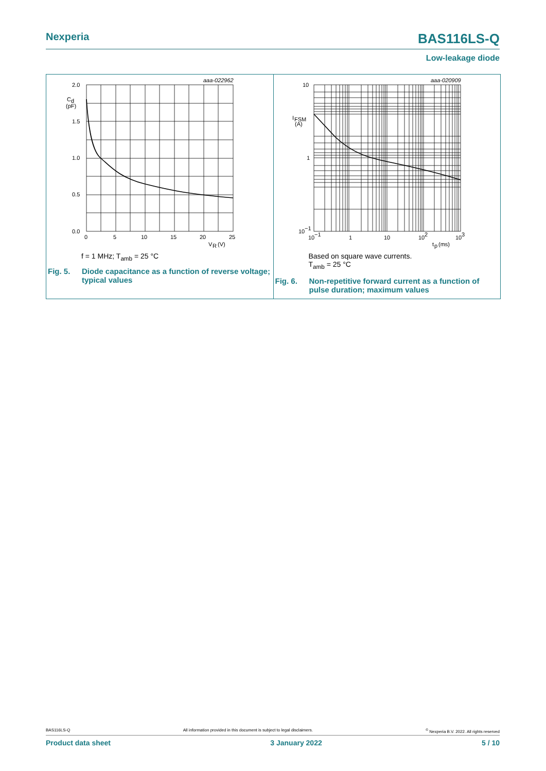Nexperia
BAS116LS-Q
Low-leakage diode
2.0
1.5
1.0
0.5
0.0
C
d
(pF)
aaa-022962
0
5
10
15
20
25
V
R
(V)
f = 1 MHz; T<sub>amb</sub> = 25 °C
Fig. 5. Diode capacitance as a function of reverse voltage; typical values
10
1
10
−1
I
FSM
(A)
aaa-020909
10
−1
1
10
10
2
10
3
t
p
(ms)
Based on square wave currents.
T<sub>amb</sub> = 25 °C
Fig. 6. Non-repetitive forward current as a function of pulse duration; maximum values
BAS116LS-Q All information provided in this document is subject to legal disclaimers.<sup>©</sup> Nexperia B.V. 2022. All rights reserved
Product data sheet 3 January 2022 5 / 10